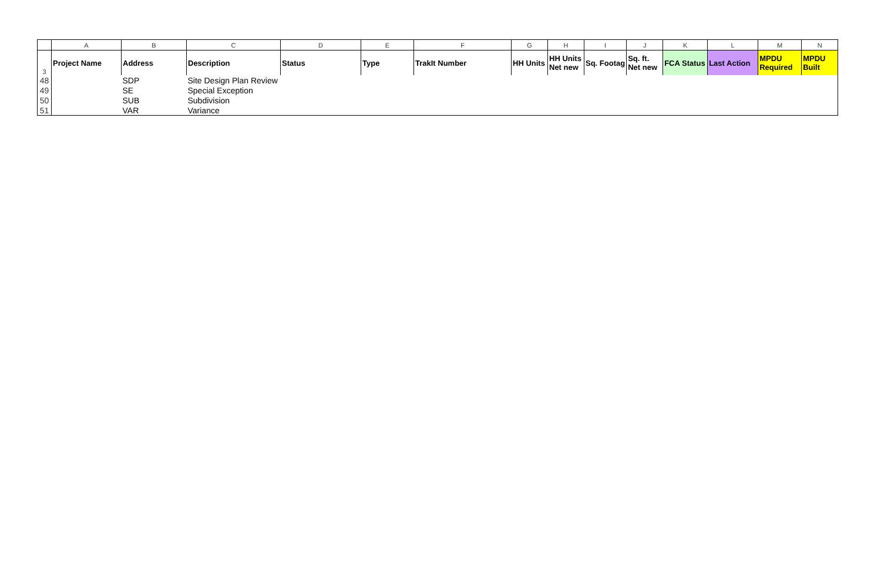| | A | B | C | D | E | F | G | H | I | J | K | L | M | N |
| 3 | Project Name | Address | Description | Status | Type | TrakIt Number | HH Units | HH Units Net new | Sq. Footag | Sq. ft. Net new | FCA Status | Last Action | MPDU Required | MPDU Built |
| 48 | | SDP | Site Design Plan Review | | | | | | | | | | | |
| 49 | | SE | Special Exception | | | | | | | | | | | |
| 50 | | SUB | Subdivision | | | | | | | | | | | |
| 51 | | VAR | Variance | | | | | | | | | | | |